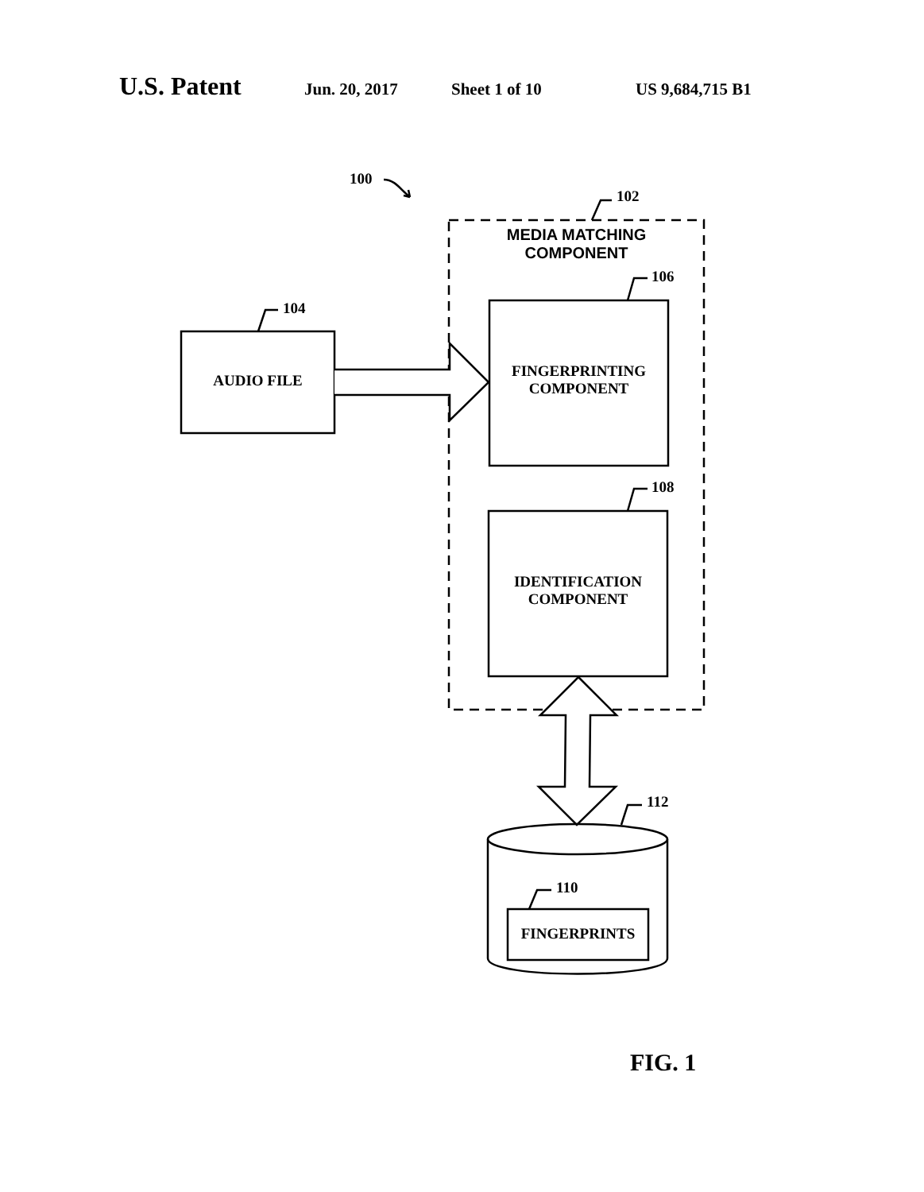U.S. Patent Jun. 20, 2017 Sheet 1 of 10 US 9,684,715 B1
100
102
104
106
108
112
110
MEDIA MATCHING
COMPONENT
AUDIO FILE
FINGERPRINTING
COMPONENT
IDENTIFICATION
COMPONENT
FINGERPRINTS
FIG. 1